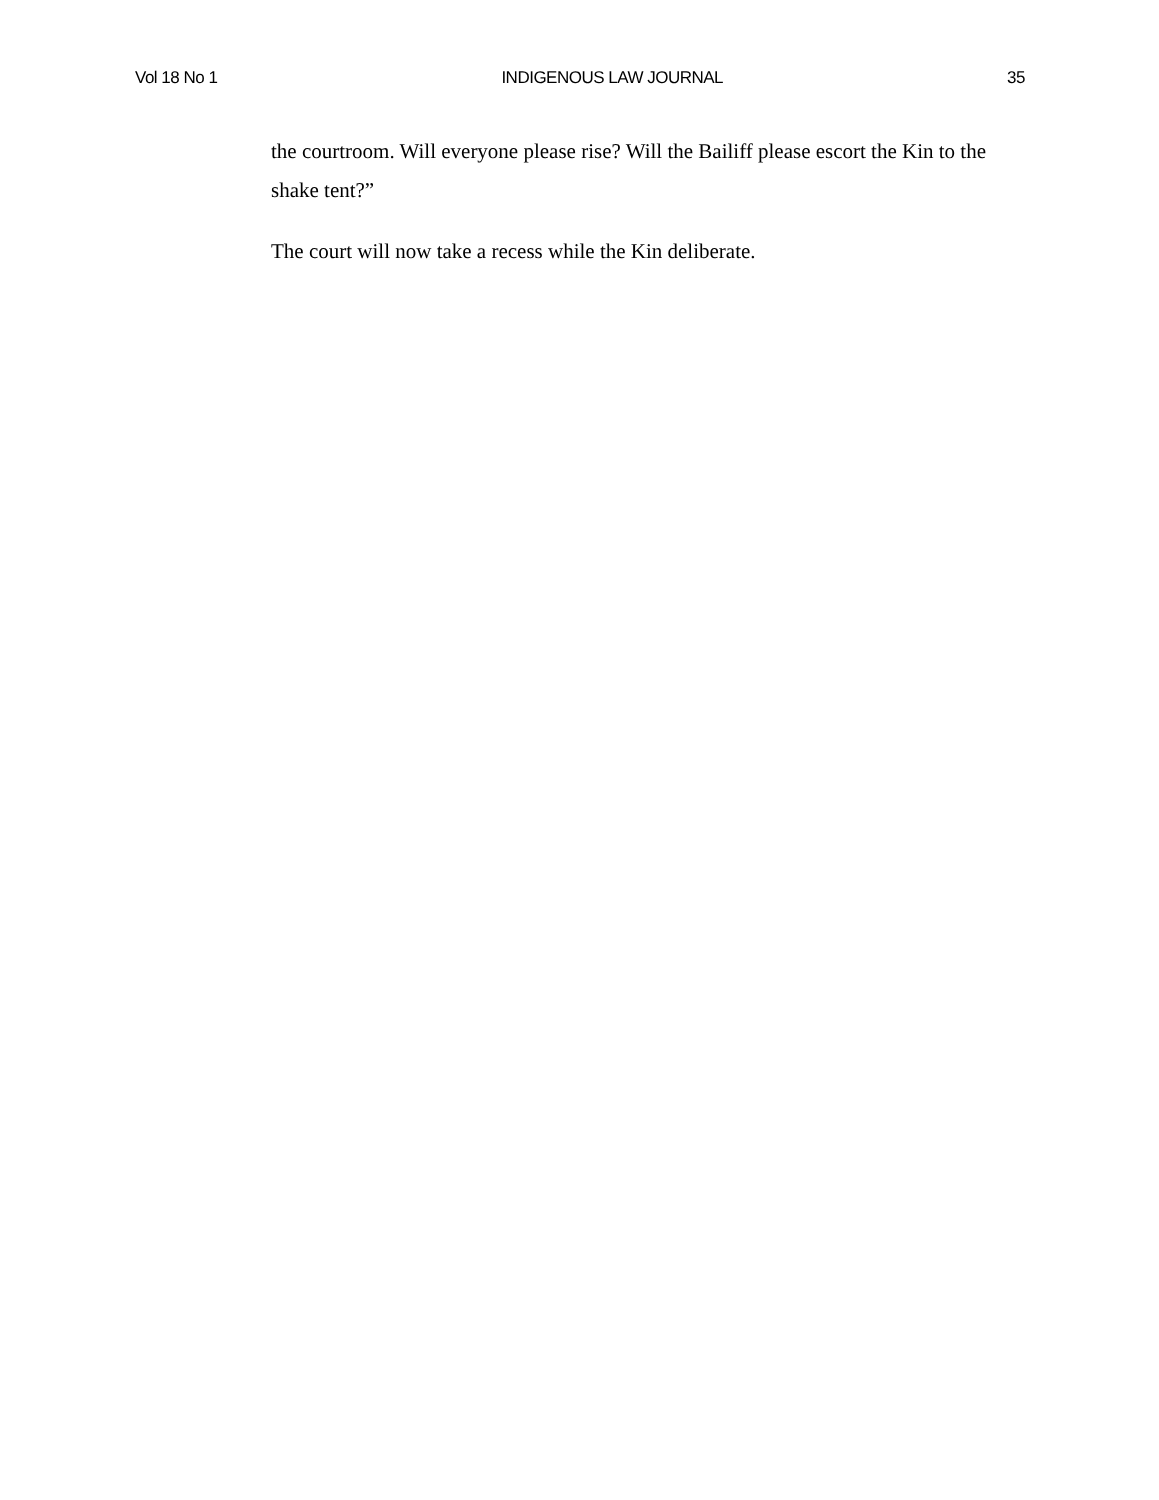Vol 18 No 1 INDIGENOUS LAW JOURNAL 35
the courtroom. Will everyone please rise? Will the Bailiff please escort the Kin to the shake tent?”
The court will now take a recess while the Kin deliberate.